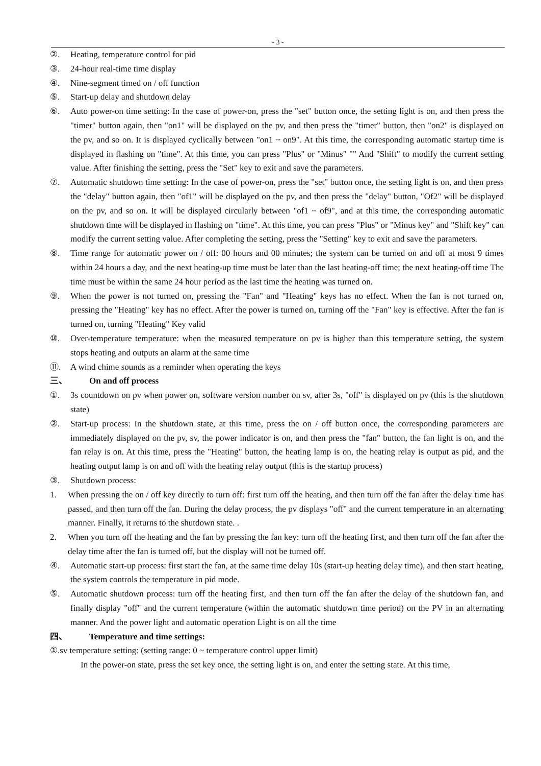- 3 -
②. Heating, temperature control for pid
③. 24-hour real-time time display
④. Nine-segment timed on / off function
⑤. Start-up delay and shutdown delay
⑥. Auto power-on time setting: In the case of power-on, press the "set" button once, the setting light is on, and then press the "timer" button again, then "on1" will be displayed on the pv, and then press the "timer" button, then "on2" is displayed on the pv, and so on. It is displayed cyclically between "on1 ~ on9". At this time, the corresponding automatic startup time is displayed in flashing on "time". At this time, you can press "Plus" or "Minus" "" And "Shift" to modify the current setting value. After finishing the setting, press the "Set" key to exit and save the parameters.
⑦. Automatic shutdown time setting: In the case of power-on, press the "set" button once, the setting light is on, and then press the "delay" button again, then "of1" will be displayed on the pv, and then press the "delay" button, "Of2" will be displayed on the pv, and so on. It will be displayed circularly between "of1 ~ of9", and at this time, the corresponding automatic shutdown time will be displayed in flashing on "time". At this time, you can press "Plus" or "Minus key" and "Shift key" can modify the current setting value. After completing the setting, press the "Setting" key to exit and save the parameters.
⑧. Time range for automatic power on / off: 00 hours and 00 minutes; the system can be turned on and off at most 9 times within 24 hours a day, and the next heating-up time must be later than the last heating-off time; the next heating-off time The time must be within the same 24 hour period as the last time the heating was turned on.
⑨. When the power is not turned on, pressing the "Fan" and "Heating" keys has no effect. When the fan is not turned on, pressing the "Heating" key has no effect. After the power is turned on, turning off the "Fan" key is effective. After the fan is turned on, turning "Heating" Key valid
⑩. Over-temperature temperature: when the measured temperature on pv is higher than this temperature setting, the system stops heating and outputs an alarm at the same time
⑪. A wind chime sounds as a reminder when operating the keys
三、 On and off process
①. 3s countdown on pv when power on, software version number on sv, after 3s, "off" is displayed on pv (this is the shutdown state)
②. Start-up process: In the shutdown state, at this time, press the on / off button once, the corresponding parameters are immediately displayed on the pv, sv, the power indicator is on, and then press the "fan" button, the fan light is on, and the fan relay is on. At this time, press the "Heating" button, the heating lamp is on, the heating relay is output as pid, and the heating output lamp is on and off with the heating relay output (this is the startup process)
③. Shutdown process:
1. When pressing the on / off key directly to turn off: first turn off the heating, and then turn off the fan after the delay time has passed, and then turn off the fan. During the delay process, the pv displays "off" and the current temperature in an alternating manner. Finally, it returns to the shutdown state. .
2. When you turn off the heating and the fan by pressing the fan key: turn off the heating first, and then turn off the fan after the delay time after the fan is turned off, but the display will not be turned off.
④. Automatic start-up process: first start the fan, at the same time delay 10s (start-up heating delay time), and then start heating, the system controls the temperature in pid mode.
⑤. Automatic shutdown process: turn off the heating first, and then turn off the fan after the delay of the shutdown fan, and finally display "off" and the current temperature (within the automatic shutdown time period) on the PV in an alternating manner. And the power light and automatic operation Light is on all the time
四、 Temperature and time settings:
①.sv temperature setting: (setting range: 0 ~ temperature control upper limit)
In the power-on state, press the set key once, the setting light is on, and enter the setting state. At this time,